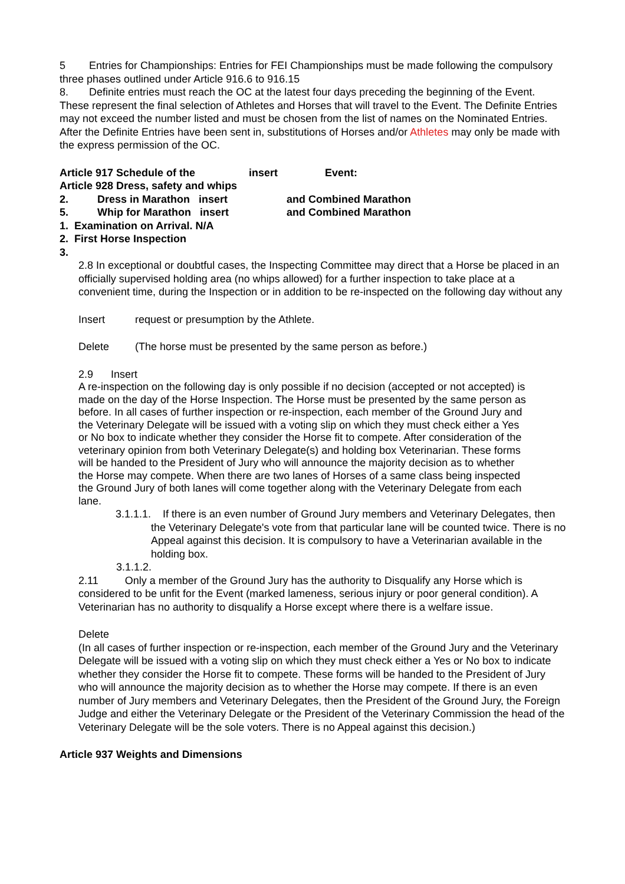5 Entries for Championships: Entries for FEI Championships must be made following the compulsory three phases outlined under Article 916.6 to 916.15
8. Definite entries must reach the OC at the latest four days preceding the beginning of the Event. These represent the final selection of Athletes and Horses that will travel to the Event. The Definite Entries may not exceed the number listed and must be chosen from the list of names on the Nominated Entries. After the Definite Entries have been sent in, substitutions of Horses and/or Athletes may only be made with the express permission of the OC.
Article 917 Schedule of the insert Event:
Article 928 Dress, safety and whips
2. Dress in Marathon insert and Combined Marathon
5. Whip for Marathon insert and Combined Marathon
1. Examination on Arrival. N/A
2. First Horse Inspection
3.
2.8 In exceptional or doubtful cases, the Inspecting Committee may direct that a Horse be placed in an officially supervised holding area (no whips allowed) for a further inspection to take place at a convenient time, during the Inspection or in addition to be re-inspected on the following day without any
Insert request or presumption by the Athlete.
Delete (The horse must be presented by the same person as before.)
2.9 Insert
A re-inspection on the following day is only possible if no decision (accepted or not accepted) is made on the day of the Horse Inspection. The Horse must be presented by the same person as before. In all cases of further inspection or re-inspection, each member of the Ground Jury and the Veterinary Delegate will be issued with a voting slip on which they must check either a Yes or No box to indicate whether they consider the Horse fit to compete. After consideration of the veterinary opinion from both Veterinary Delegate(s) and holding box Veterinarian. These forms will be handed to the President of Jury who will announce the majority decision as to whether the Horse may compete. When there are two lanes of Horses of a same class being inspected the Ground Jury of both lanes will come together along with the Veterinary Delegate from each lane.
3.1.1.1. If there is an even number of Ground Jury members and Veterinary Delegates, then the Veterinary Delegate's vote from that particular lane will be counted twice. There is no Appeal against this decision. It is compulsory to have a Veterinarian available in the holding box.
3.1.1.2.
2.11 Only a member of the Ground Jury has the authority to Disqualify any Horse which is considered to be unfit for the Event (marked lameness, serious injury or poor general condition). A Veterinarian has no authority to disqualify a Horse except where there is a welfare issue.
Delete
(In all cases of further inspection or re-inspection, each member of the Ground Jury and the Veterinary Delegate will be issued with a voting slip on which they must check either a Yes or No box to indicate whether they consider the Horse fit to compete. These forms will be handed to the President of Jury who will announce the majority decision as to whether the Horse may compete. If there is an even number of Jury members and Veterinary Delegates, then the President of the Ground Jury, the Foreign Judge and either the Veterinary Delegate or the President of the Veterinary Commission the head of the Veterinary Delegate will be the sole voters. There is no Appeal against this decision.)
Article 937 Weights and Dimensions